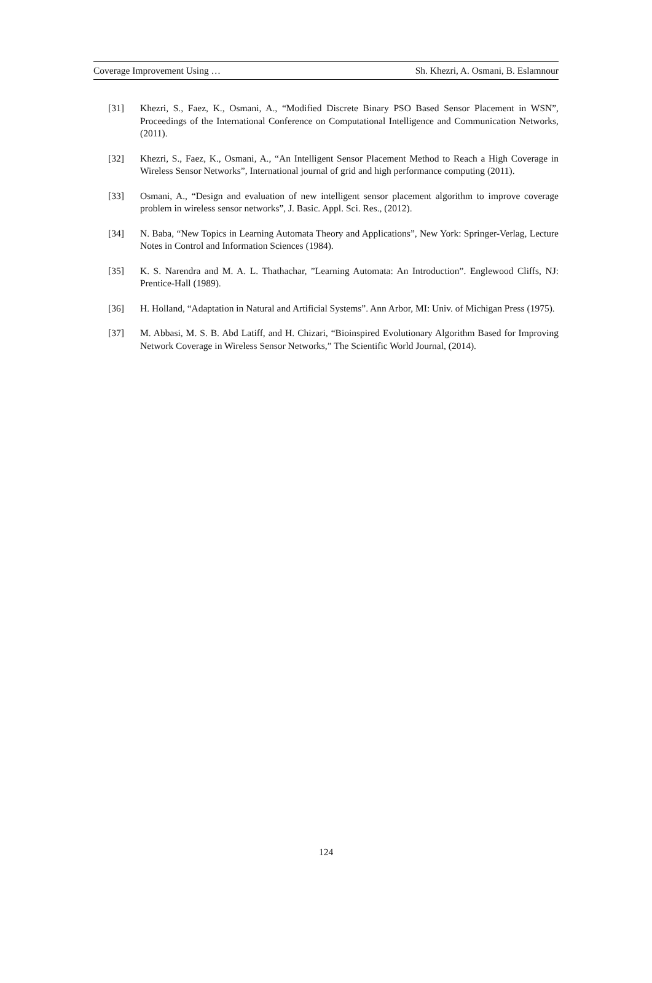Coverage Improvement Using … Sh. Khezri, A. Osmani, B. Eslamnour
[31] Khezri, S., Faez, K., Osmani, A., “Modified Discrete Binary PSO Based Sensor Placement in WSN”, Proceedings of the International Conference on Computational Intelligence and Communication Networks, (2011).
[32] Khezri, S., Faez, K., Osmani, A., “An Intelligent Sensor Placement Method to Reach a High Coverage in Wireless Sensor Networks”, International journal of grid and high performance computing (2011).
[33] Osmani, A., “Design and evaluation of new intelligent sensor placement algorithm to improve coverage problem in wireless sensor networks”, J. Basic. Appl. Sci. Res., (2012).
[34] N. Baba, “New Topics in Learning Automata Theory and Applications”, New York: Springer-Verlag, Lecture Notes in Control and Information Sciences (1984).
[35] K. S. Narendra and M. A. L. Thathachar, ”Learning Automata: An Introduction”. Englewood Cliffs, NJ: Prentice-Hall (1989).
[36] H. Holland, “Adaptation in Natural and Artificial Systems”. Ann Arbor, MI: Univ. of Michigan Press (1975).
[37] M. Abbasi, M. S. B. Abd Latiff, and H. Chizari, “Bioinspired Evolutionary Algorithm Based for Improving Network Coverage in Wireless Sensor Networks,” The Scientific World Journal, (2014).
124